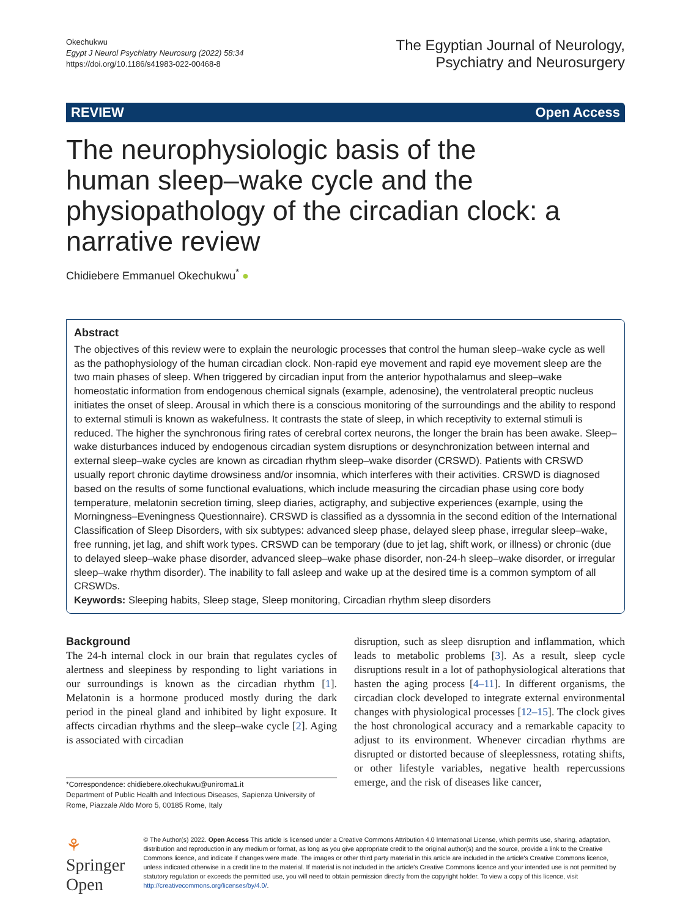Okechukwu
Egypt J Neurol Psychiatry Neurosurg (2022) 58:34
https://doi.org/10.1186/s41983-022-00468-8
The Egyptian Journal of Neurology,
Psychiatry and Neurosurgery
REVIEW Open Access
The neurophysiologic basis of the human sleep–wake cycle and the physiopathology of the circadian clock: a narrative review
Chidiebere Emmanuel Okechukwu<sup>*</sup> ●
Abstract
The objectives of this review were to explain the neurologic processes that control the human sleep–wake cycle as well as the pathophysiology of the human circadian clock. Non-rapid eye movement and rapid eye movement sleep are the two main phases of sleep. When triggered by circadian input from the anterior hypothalamus and sleep–wake homeostatic information from endogenous chemical signals (example, adenosine), the ventrolateral preoptic nucleus initiates the onset of sleep. Arousal in which there is a conscious monitoring of the surroundings and the ability to respond to external stimuli is known as wakefulness. It contrasts the state of sleep, in which receptivity to external stimuli is reduced. The higher the synchronous firing rates of cerebral cortex neurons, the longer the brain has been awake. Sleep–wake disturbances induced by endogenous circadian system disruptions or desynchronization between internal and external sleep–wake cycles are known as circadian rhythm sleep–wake disorder (CRSWD). Patients with CRSWD usually report chronic daytime drowsiness and/or insomnia, which interferes with their activities. CRSWD is diagnosed based on the results of some functional evaluations, which include measuring the circadian phase using core body temperature, melatonin secretion timing, sleep diaries, actigraphy, and subjective experiences (example, using the Morningness–Eveningness Questionnaire). CRSWD is classified as a dyssomnia in the second edition of the International Classification of Sleep Disorders, with six subtypes: advanced sleep phase, delayed sleep phase, irregular sleep–wake, free running, jet lag, and shift work types. CRSWD can be temporary (due to jet lag, shift work, or illness) or chronic (due to delayed sleep–wake phase disorder, advanced sleep–wake phase disorder, non-24-h sleep–wake disorder, or irregular sleep–wake rhythm disorder). The inability to fall asleep and wake up at the desired time is a common symptom of all CRSWDs.
Keywords: Sleeping habits, Sleep stage, Sleep monitoring, Circadian rhythm sleep disorders
Background
The 24-h internal clock in our brain that regulates cycles of alertness and sleepiness by responding to light variations in our surroundings is known as the circadian rhythm [1]. Melatonin is a hormone produced mostly during the dark period in the pineal gland and inhibited by light exposure. It affects circadian rhythms and the sleep–wake cycle [2]. Aging is associated with circadian
*Correspondence: chidiebere.okechukwu@uniroma1.it
Department of Public Health and Infectious Diseases, Sapienza University of Rome, Piazzale Aldo Moro 5, 00185 Rome, Italy
disruption, such as sleep disruption and inflammation, which leads to metabolic problems [3]. As a result, sleep cycle disruptions result in a lot of pathophysiological alterations that hasten the aging process [4–11]. In different organisms, the circadian clock developed to integrate external environmental changes with physiological processes [12–15]. The clock gives the host chronological accuracy and a remarkable capacity to adjust to its environment. Whenever circadian rhythms are disrupted or distorted because of sleeplessness, rotating shifts, or other lifestyle variables, negative health repercussions emerge, and the risk of diseases like cancer,
⚘ Springer Open
© The Author(s) 2022. Open Access This article is licensed under a Creative Commons Attribution 4.0 International License, which permits use, sharing, adaptation, distribution and reproduction in any medium or format, as long as you give appropriate credit to the original author(s) and the source, provide a link to the Creative Commons licence, and indicate if changes were made. The images or other third party material in this article are included in the article's Creative Commons licence, unless indicated otherwise in a credit line to the material. If material is not included in the article's Creative Commons licence and your intended use is not permitted by statutory regulation or exceeds the permitted use, you will need to obtain permission directly from the copyright holder. To view a copy of this licence, visit http://creativecommons.org/licenses/by/4.0/.